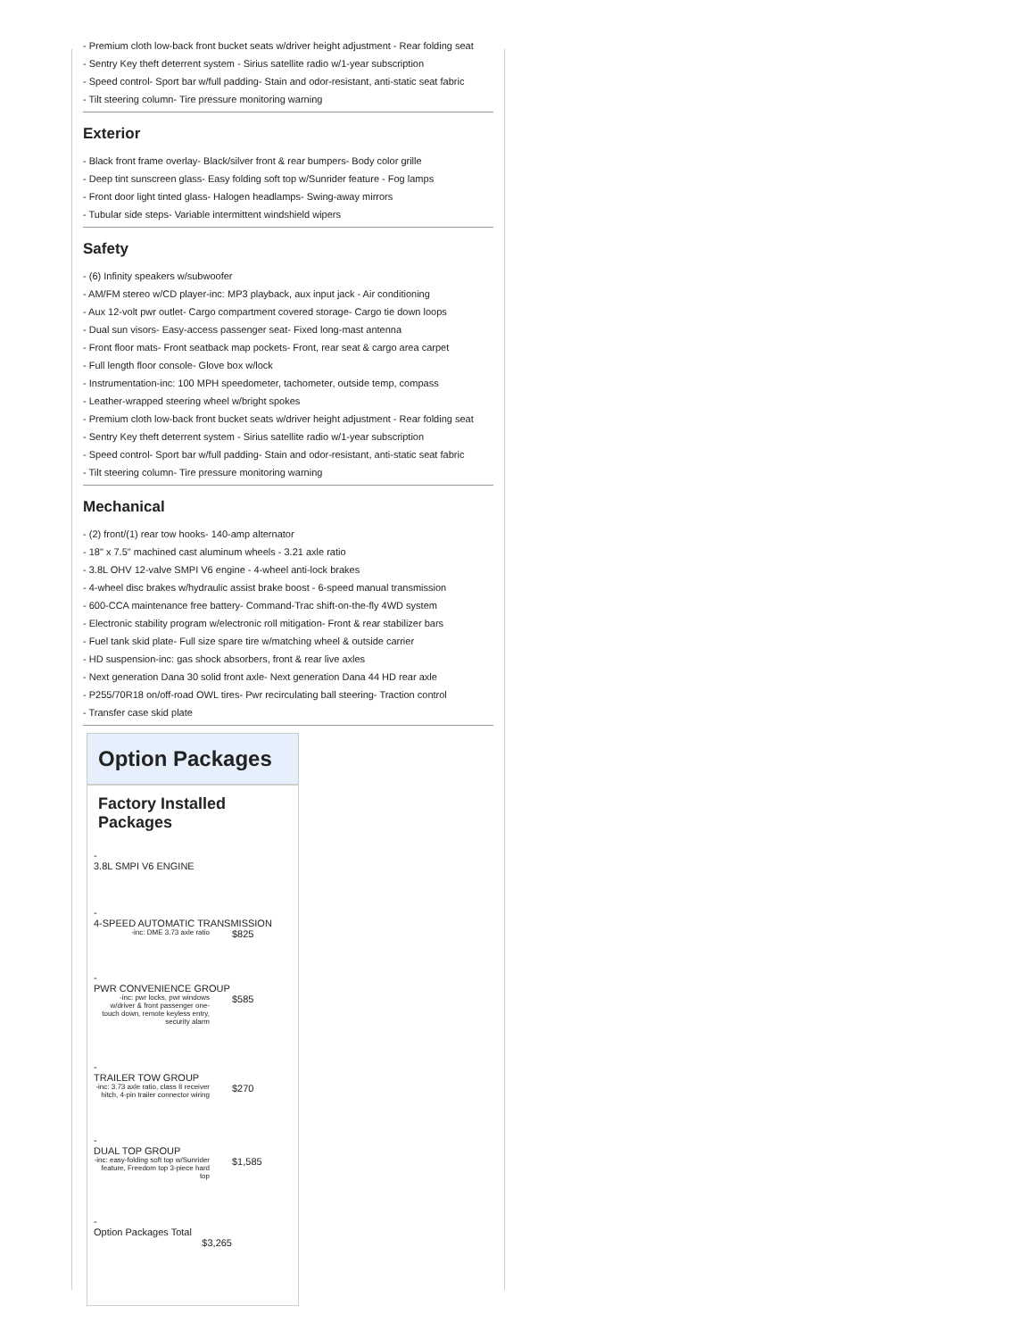- Premium cloth low-back front bucket seats w/driver height adjustment - Rear folding seat
- Sentry Key theft deterrent system - Sirius satellite radio w/1-year subscription
- Speed control- Sport bar w/full padding- Stain and odor-resistant, anti-static seat fabric
- Tilt steering column- Tire pressure monitoring warning
Exterior
- Black front frame overlay- Black/silver front & rear bumpers- Body color grille
- Deep tint sunscreen glass- Easy folding soft top w/Sunrider feature - Fog lamps
- Front door light tinted glass- Halogen headlamps- Swing-away mirrors
- Tubular side steps- Variable intermittent windshield wipers
Safety
- (6) Infinity speakers w/subwoofer
- AM/FM stereo w/CD player-inc: MP3 playback, aux input jack - Air conditioning
- Aux 12-volt pwr outlet- Cargo compartment covered storage- Cargo tie down loops
- Dual sun visors- Easy-access passenger seat- Fixed long-mast antenna
- Front floor mats- Front seatback map pockets- Front, rear seat & cargo area carpet
- Full length floor console- Glove box w/lock
- Instrumentation-inc: 100 MPH speedometer, tachometer, outside temp, compass
- Leather-wrapped steering wheel w/bright spokes
- Premium cloth low-back front bucket seats w/driver height adjustment - Rear folding seat
- Sentry Key theft deterrent system - Sirius satellite radio w/1-year subscription
- Speed control- Sport bar w/full padding- Stain and odor-resistant, anti-static seat fabric
- Tilt steering column- Tire pressure monitoring warning
Mechanical
- (2) front/(1) rear tow hooks- 140-amp alternator
- 18" x 7.5" machined cast aluminum wheels - 3.21 axle ratio
- 3.8L OHV 12-valve SMPI V6 engine - 4-wheel anti-lock brakes
- 4-wheel disc brakes w/hydraulic assist brake boost - 6-speed manual transmission
- 600-CCA maintenance free battery- Command-Trac shift-on-the-fly 4WD system
- Electronic stability program w/electronic roll mitigation- Front & rear stabilizer bars
- Fuel tank skid plate- Full size spare tire w/matching wheel & outside carrier
- HD suspension-inc: gas shock absorbers, front & rear live axles
- Next generation Dana 30 solid front axle- Next generation Dana 44 HD rear axle
- P255/70R18 on/off-road OWL tires- Pwr recirculating ball steering- Traction control
- Transfer case skid plate
Option Packages
Factory Installed
Packages
| - 3.8L SMPI V6 ENGINE | |
| - 4-SPEED AUTOMATIC TRANSMISSION | |
| -inc: DME 3.73 axle ratio | $825 |
| - PWR CONVENIENCE GROUP | |
| -inc: pwr locks, pwr windows w/driver & front passenger one-touch down, remote keyless entry, security alarm | $585 |
| - TRAILER TOW GROUP | |
| -inc: 3.73 axle ratio, class II receiver hitch, 4-pin trailer connector wiring | $270 |
| - DUAL TOP GROUP | |
| -inc: easy-folding soft top w/Sunrider feature, Freedom top 3-piece hard top | $1,585 |
| - Option Packages Total | |
| $3,265 | |